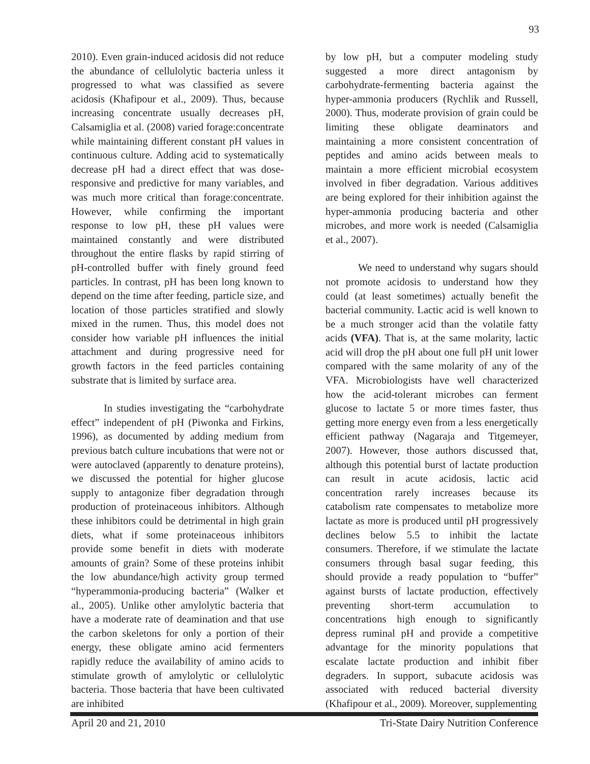93
2010). Even grain-induced acidosis did not reduce the abundance of cellulolytic bacteria unless it progressed to what was classified as severe acidosis (Khafipour et al., 2009). Thus, because increasing concentrate usually decreases pH, Calsamiglia et al. (2008) varied forage:concentrate while maintaining different constant pH values in continuous culture. Adding acid to systematically decrease pH had a direct effect that was dose-responsive and predictive for many variables, and was much more critical than forage:concentrate. However, while confirming the important response to low pH, these pH values were maintained constantly and were distributed throughout the entire flasks by rapid stirring of pH-controlled buffer with finely ground feed particles. In contrast, pH has been long known to depend on the time after feeding, particle size, and location of those particles stratified and slowly mixed in the rumen. Thus, this model does not consider how variable pH influences the initial attachment and during progressive need for growth factors in the feed particles containing substrate that is limited by surface area.
In studies investigating the “carbohydrate effect” independent of pH (Piwonka and Firkins, 1996), as documented by adding medium from previous batch culture incubations that were not or were autoclaved (apparently to denature proteins), we discussed the potential for higher glucose supply to antagonize fiber degradation through production of proteinaceous inhibitors. Although these inhibitors could be detrimental in high grain diets, what if some proteinaceous inhibitors provide some benefit in diets with moderate amounts of grain? Some of these proteins inhibit the low abundance/high activity group termed “hyperammonia-producing bacteria” (Walker et al., 2005). Unlike other amylolytic bacteria that have a moderate rate of deamination and that use the carbon skeletons for only a portion of their energy, these obligate amino acid fermenters rapidly reduce the availability of amino acids to stimulate growth of amylolytic or cellulolytic bacteria. Those bacteria that have been cultivated are inhibited
by low pH, but a computer modeling study suggested a more direct antagonism by carbohydrate-fermenting bacteria against the hyper-ammonia producers (Rychlik and Russell, 2000). Thus, moderate provision of grain could be limiting these obligate deaminators and maintaining a more consistent concentration of peptides and amino acids between meals to maintain a more efficient microbial ecosystem involved in fiber degradation. Various additives are being explored for their inhibition against the hyper-ammonia producing bacteria and other microbes, and more work is needed (Calsamiglia et al., 2007).
We need to understand why sugars should not promote acidosis to understand how they could (at least sometimes) actually benefit the bacterial community. Lactic acid is well known to be a much stronger acid than the volatile fatty acids (VFA). That is, at the same molarity, lactic acid will drop the pH about one full pH unit lower compared with the same molarity of any of the VFA. Microbiologists have well characterized how the acid-tolerant microbes can ferment glucose to lactate 5 or more times faster, thus getting more energy even from a less energetically efficient pathway (Nagaraja and Titgemeyer, 2007). However, those authors discussed that, although this potential burst of lactate production can result in acute acidosis, lactic acid concentration rarely increases because its catabolism rate compensates to metabolize more lactate as more is produced until pH progressively declines below 5.5 to inhibit the lactate consumers. Therefore, if we stimulate the lactate consumers through basal sugar feeding, this should provide a ready population to “buffer” against bursts of lactate production, effectively preventing short-term accumulation to concentrations high enough to significantly depress ruminal pH and provide a competitive advantage for the minority populations that escalate lactate production and inhibit fiber degraders. In support, subacute acidosis was associated with reduced bacterial diversity (Khafipour et al., 2009). Moreover, supplementing
April 20 and 21, 2010 Tri-State Dairy Nutrition Conference